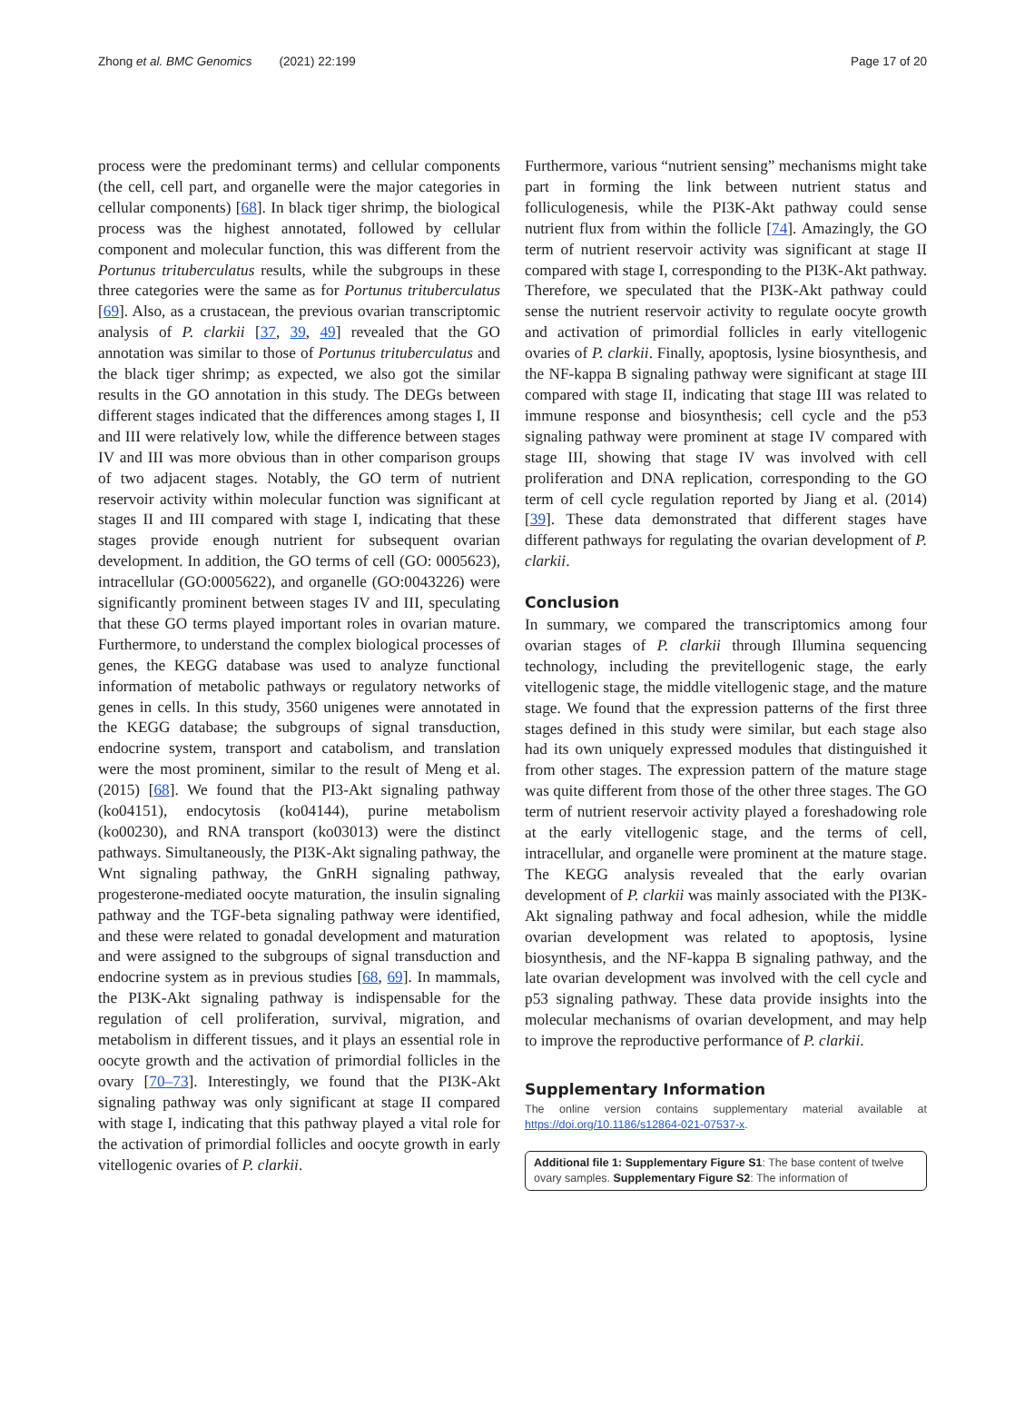Zhong et al. BMC Genomics (2021) 22:199 Page 17 of 20
process were the predominant terms) and cellular components (the cell, cell part, and organelle were the major categories in cellular components) [68]. In black tiger shrimp, the biological process was the highest annotated, followed by cellular component and molecular function, this was different from the Portunus trituberculatus results, while the subgroups in these three categories were the same as for Portunus trituberculatus [69]. Also, as a crustacean, the previous ovarian transcriptomic analysis of P. clarkii [37, 39, 49] revealed that the GO annotation was similar to those of Portunus trituberculatus and the black tiger shrimp; as expected, we also got the similar results in the GO annotation in this study. The DEGs between different stages indicated that the differences among stages I, II and III were relatively low, while the difference between stages IV and III was more obvious than in other comparison groups of two adjacent stages. Notably, the GO term of nutrient reservoir activity within molecular function was significant at stages II and III compared with stage I, indicating that these stages provide enough nutrient for subsequent ovarian development. In addition, the GO terms of cell (GO: 0005623), intracellular (GO:0005622), and organelle (GO:0043226) were significantly prominent between stages IV and III, speculating that these GO terms played important roles in ovarian mature. Furthermore, to understand the complex biological processes of genes, the KEGG database was used to analyze functional information of metabolic pathways or regulatory networks of genes in cells. In this study, 3560 unigenes were annotated in the KEGG database; the subgroups of signal transduction, endocrine system, transport and catabolism, and translation were the most prominent, similar to the result of Meng et al. (2015) [68]. We found that the PI3-Akt signaling pathway (ko04151), endocytosis (ko04144), purine metabolism (ko00230), and RNA transport (ko03013) were the distinct pathways. Simultaneously, the PI3K-Akt signaling pathway, the Wnt signaling pathway, the GnRH signaling pathway, progesterone-mediated oocyte maturation, the insulin signaling pathway and the TGF-beta signaling pathway were identified, and these were related to gonadal development and maturation and were assigned to the subgroups of signal transduction and endocrine system as in previous studies [68, 69]. In mammals, the PI3K-Akt signaling pathway is indispensable for the regulation of cell proliferation, survival, migration, and metabolism in different tissues, and it plays an essential role in oocyte growth and the activation of primordial follicles in the ovary [70–73]. Interestingly, we found that the PI3K-Akt signaling pathway was only significant at stage II compared with stage I, indicating that this pathway played a vital role for the activation of primordial follicles and oocyte growth in early vitellogenic ovaries of P. clarkii.
Furthermore, various “nutrient sensing” mechanisms might take part in forming the link between nutrient status and folliculogenesis, while the PI3K-Akt pathway could sense nutrient flux from within the follicle [74]. Amazingly, the GO term of nutrient reservoir activity was significant at stage II compared with stage I, corresponding to the PI3K-Akt pathway. Therefore, we speculated that the PI3K-Akt pathway could sense the nutrient reservoir activity to regulate oocyte growth and activation of primordial follicles in early vitellogenic ovaries of P. clarkii. Finally, apoptosis, lysine biosynthesis, and the NF-kappa B signaling pathway were significant at stage III compared with stage II, indicating that stage III was related to immune response and biosynthesis; cell cycle and the p53 signaling pathway were prominent at stage IV compared with stage III, showing that stage IV was involved with cell proliferation and DNA replication, corresponding to the GO term of cell cycle regulation reported by Jiang et al. (2014) [39]. These data demonstrated that different stages have different pathways for regulating the ovarian development of P. clarkii.
Conclusion
In summary, we compared the transcriptomics among four ovarian stages of P. clarkii through Illumina sequencing technology, including the previtellogenic stage, the early vitellogenic stage, the middle vitellogenic stage, and the mature stage. We found that the expression patterns of the first three stages defined in this study were similar, but each stage also had its own uniquely expressed modules that distinguished it from other stages. The expression pattern of the mature stage was quite different from those of the other three stages. The GO term of nutrient reservoir activity played a foreshadowing role at the early vitellogenic stage, and the terms of cell, intracellular, and organelle were prominent at the mature stage. The KEGG analysis revealed that the early ovarian development of P. clarkii was mainly associated with the PI3K-Akt signaling pathway and focal adhesion, while the middle ovarian development was related to apoptosis, lysine biosynthesis, and the NF-kappa B signaling pathway, and the late ovarian development was involved with the cell cycle and p53 signaling pathway. These data provide insights into the molecular mechanisms of ovarian development, and may help to improve the reproductive performance of P. clarkii.
Supplementary Information
The online version contains supplementary material available at https://doi.org/10.1186/s12864-021-07537-x.
Additional file 1: Supplementary Figure S1: The base content of twelve ovary samples. Supplementary Figure S2: The information of